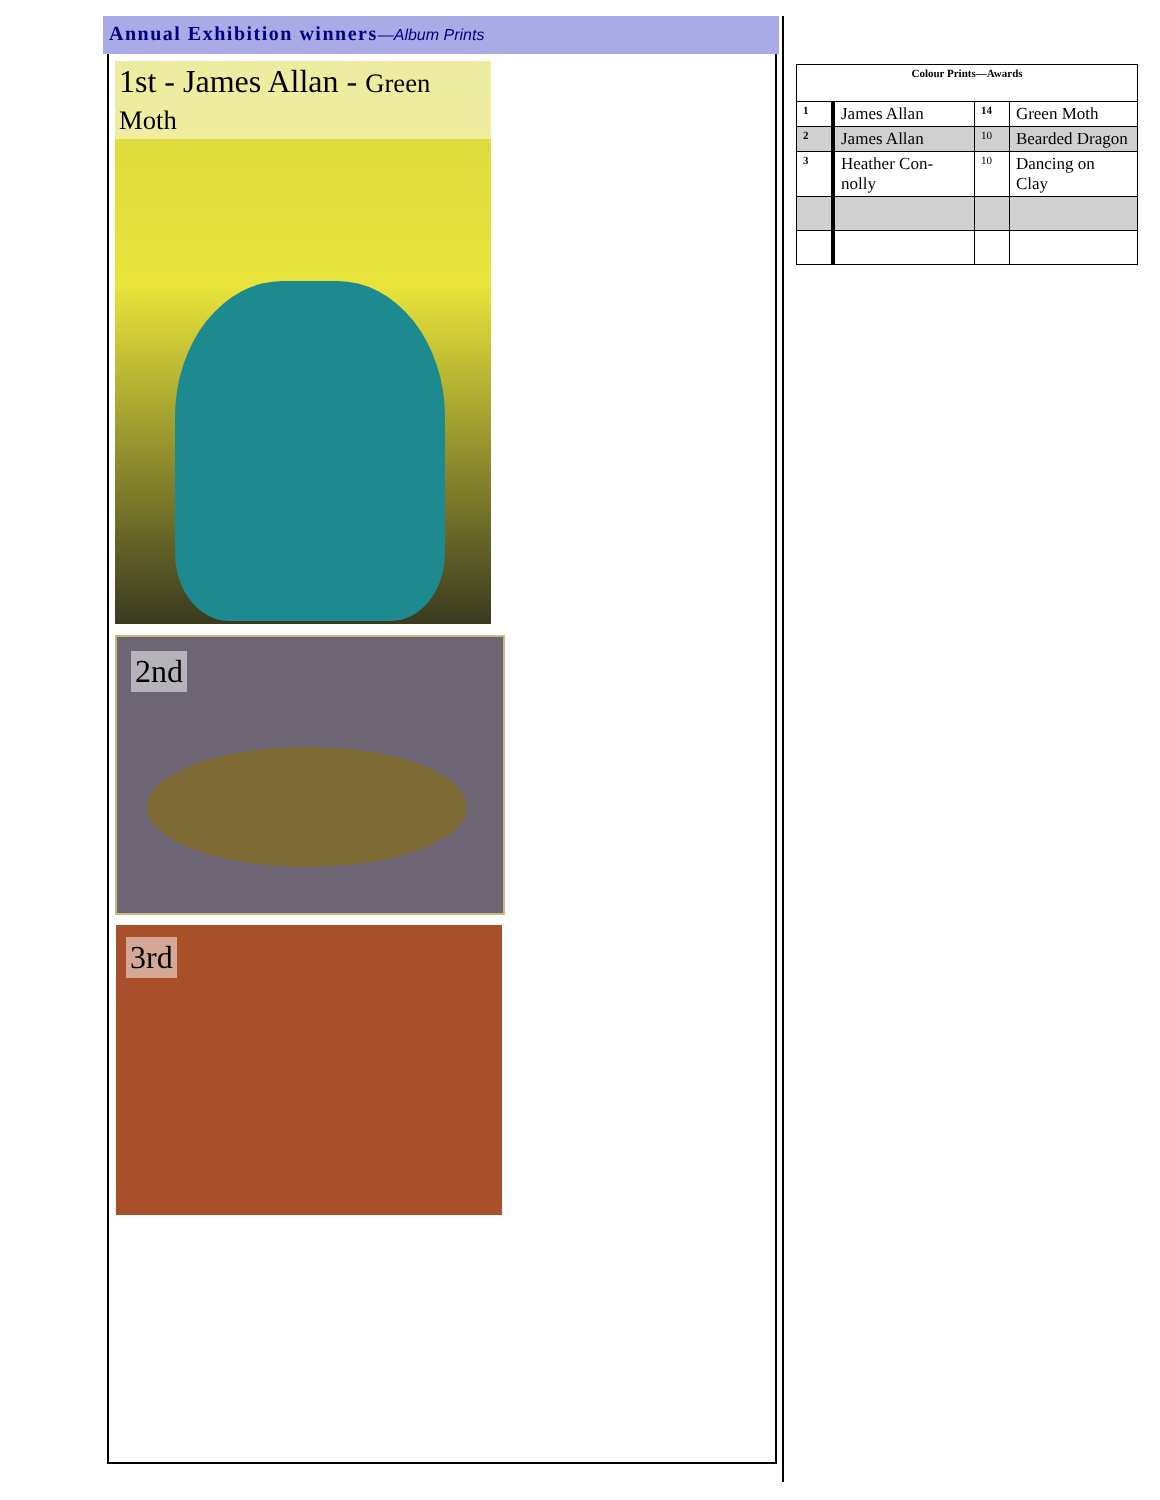Annual Exhibition winners—Album Prints
1st - James Allan - Green Moth
2nd
3rd
| Colour Prints—Awards | | | |
| --- | --- | --- | --- |
| 1 | James Allan | 14 | Green Moth |
| 2 | James Allan | 10 | Bearded Dragon |
| 3 | Heather Con-nolly | 10 | Dancing on Clay |